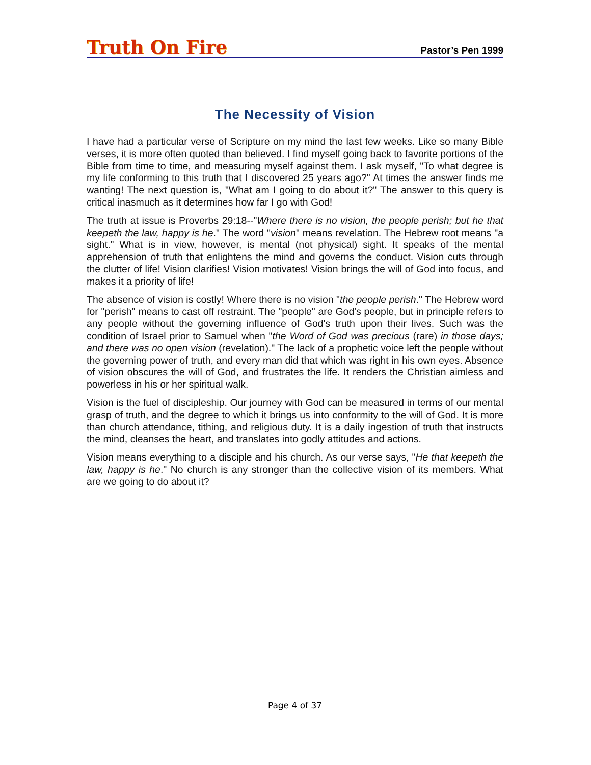Truth On Fire
Pastor’s Pen 1999
The Necessity of Vision
I have had a particular verse of Scripture on my mind the last few weeks. Like so many Bible verses, it is more often quoted than believed. I find myself going back to favorite portions of the Bible from time to time, and measuring myself against them. I ask myself, "To what degree is my life conforming to this truth that I discovered 25 years ago?" At times the answer finds me wanting! The next question is, "What am I going to do about it?" The answer to this query is critical inasmuch as it determines how far I go with God!
The truth at issue is Proverbs 29:18--"Where there is no vision, the people perish; but he that keepeth the law, happy is he." The word "vision" means revelation. The Hebrew root means "a sight." What is in view, however, is mental (not physical) sight. It speaks of the mental apprehension of truth that enlightens the mind and governs the conduct. Vision cuts through the clutter of life! Vision clarifies! Vision motivates! Vision brings the will of God into focus, and makes it a priority of life!
The absence of vision is costly! Where there is no vision "the people perish." The Hebrew word for "perish" means to cast off restraint. The "people" are God's people, but in principle refers to any people without the governing influence of God's truth upon their lives. Such was the condition of Israel prior to Samuel when "the Word of God was precious (rare) in those days; and there was no open vision (revelation)." The lack of a prophetic voice left the people without the governing power of truth, and every man did that which was right in his own eyes. Absence of vision obscures the will of God, and frustrates the life. It renders the Christian aimless and powerless in his or her spiritual walk.
Vision is the fuel of discipleship. Our journey with God can be measured in terms of our mental grasp of truth, and the degree to which it brings us into conformity to the will of God. It is more than church attendance, tithing, and religious duty. It is a daily ingestion of truth that instructs the mind, cleanses the heart, and translates into godly attitudes and actions.
Vision means everything to a disciple and his church. As our verse says, "He that keepeth the law, happy is he." No church is any stronger than the collective vision of its members. What are we going to do about it?
Page 4 of 37